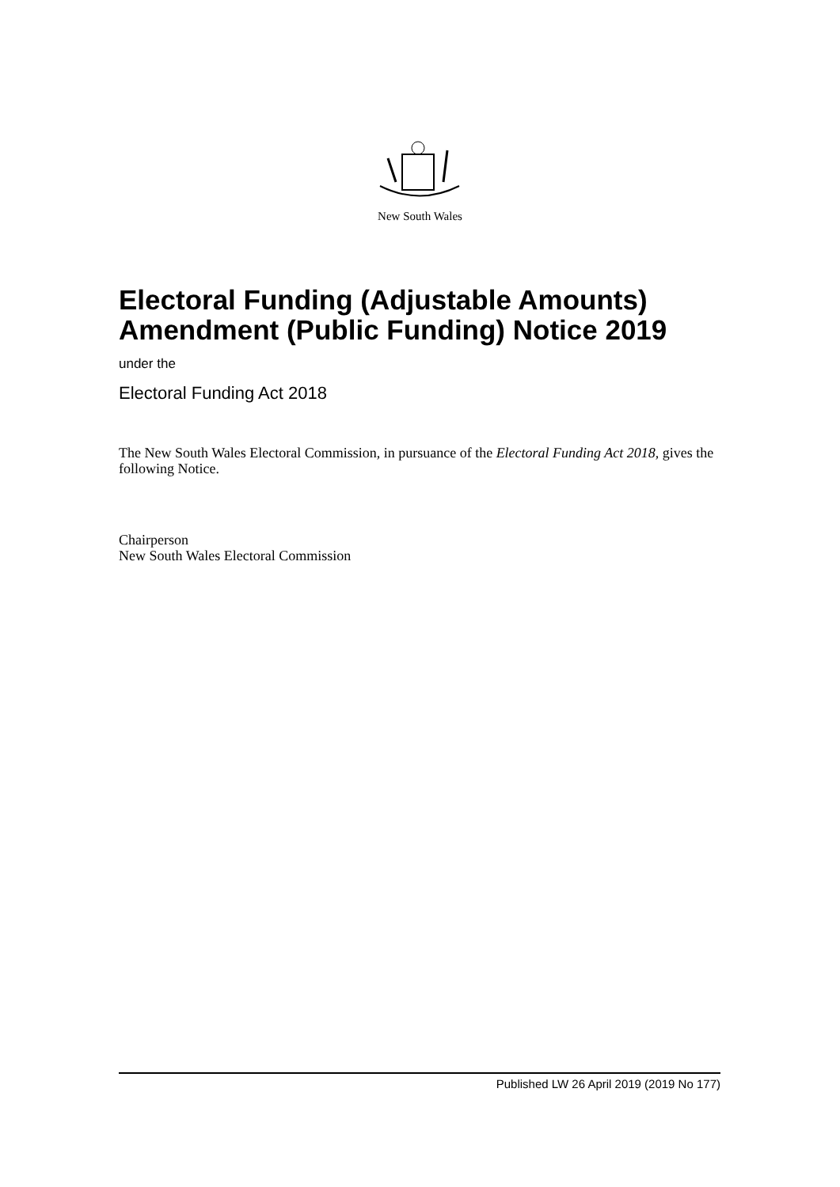New South Wales
Electoral Funding (Adjustable Amounts) Amendment (Public Funding) Notice 2019
under the
Electoral Funding Act 2018
The New South Wales Electoral Commission, in pursuance of the Electoral Funding Act 2018, gives the following Notice.
Chairperson
New South Wales Electoral Commission
Published LW 26 April 2019 (2019 No 177)